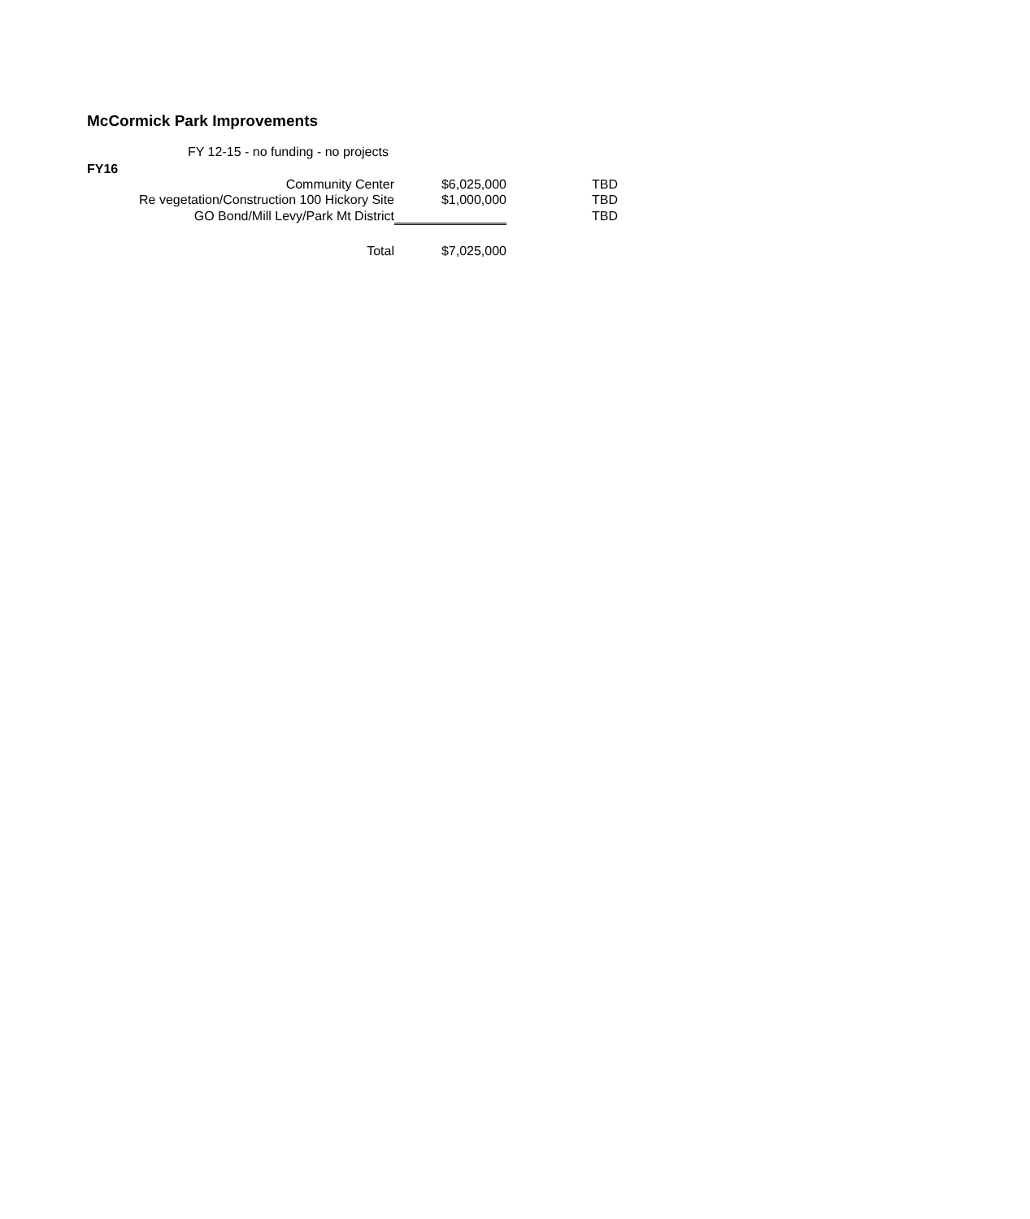McCormick Park Improvements
| FY 12-15 - no funding - no projects | | |
| FY16 | | |
| Community Center | $6,025,000 | TBD |
| Re vegetation/Construction 100 Hickory Site | $1,000,000 | TBD |
| GO Bond/Mill Levy/Park Mt District | | TBD |
| Total | $7,025,000 | |